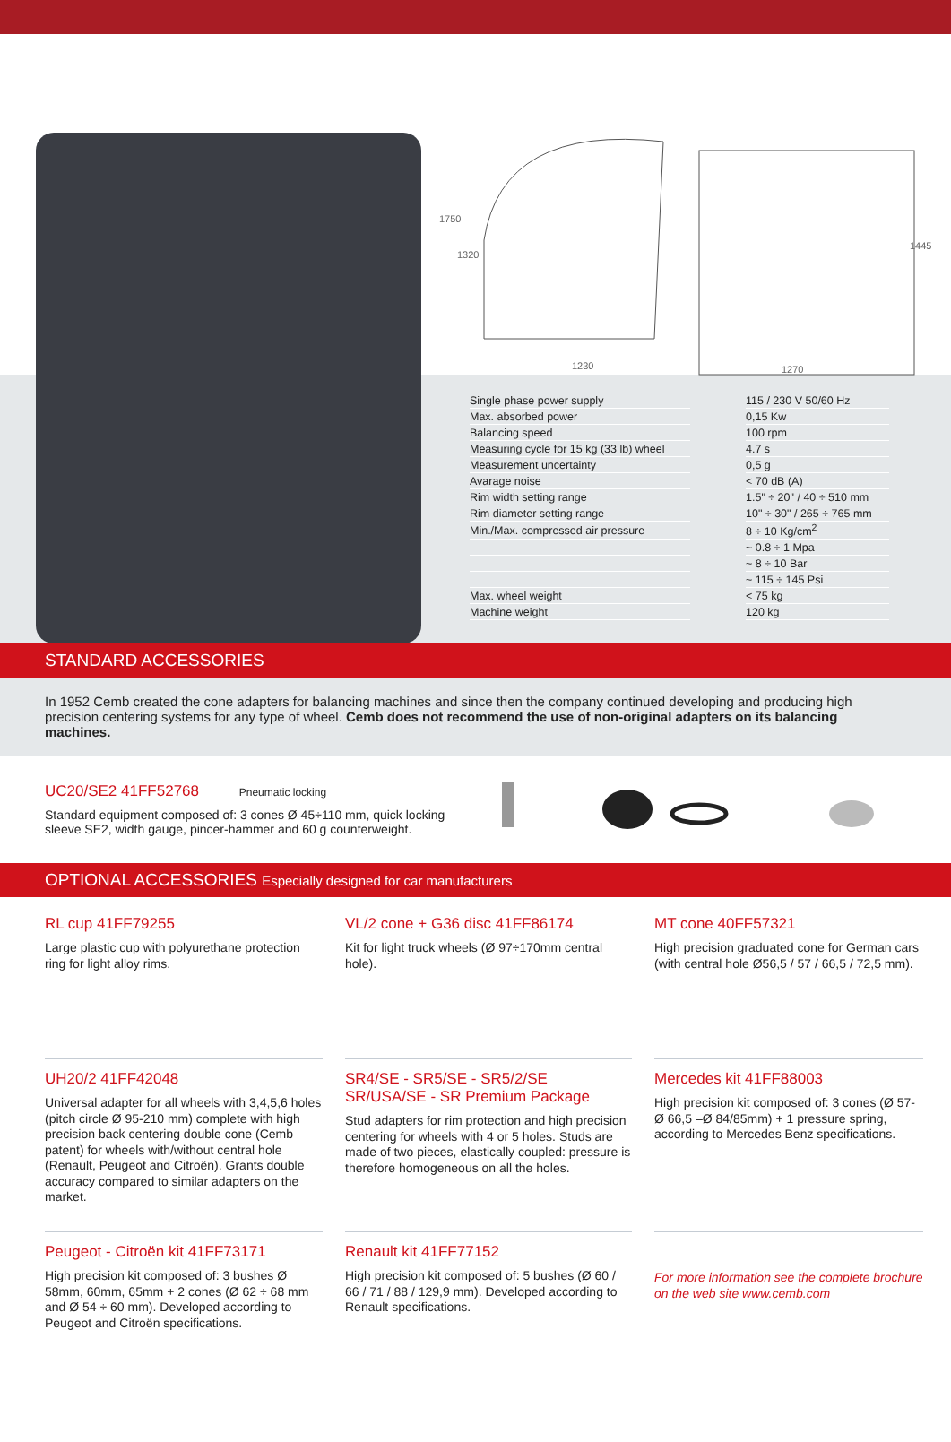1750
1320
1230
1270
1445
| Single phase power supply | | 115 / 230 V 50/60 Hz |
| Max. absorbed power | | 0,15 Kw |
| Balancing speed | | 100 rpm |
| Measuring cycle for 15 kg (33 lb) wheel | | 4.7 s |
| Measurement uncertainty | | 0,5 g |
| Avarage noise | | < 70 dB (A) |
| Rim width setting range | | 1.5" ÷ 20" / 40 ÷ 510 mm |
| Rim diameter setting range | | 10" ÷ 30" / 265 ÷ 765 mm |
| Min./Max. compressed air pressure | | 8 ÷ 10 Kg/cm<sup>2</sup> |
| | | ~ 0.8 ÷ 1 Mpa |
| | | ~ 8 ÷ 10 Bar |
| | | ~ 115 ÷ 145 Psi |
| Max. wheel weight | | < 75 kg |
| Machine weight | | 120 kg |
STANDARD ACCESSORIES
In 1952 Cemb created the cone adapters for balancing machines and since then the company continued developing and producing high precision centering systems for any type of wheel. Cemb does not recommend the use of non-original adapters on its balancing machines.
UC20/SE2 41FF52768 Pneumatic locking
Standard equipment composed of: 3 cones Ø 45÷110 mm, quick locking sleeve SE2, width gauge, pincer-hammer and 60 g counterweight.
OPTIONAL ACCESSORIES Especially designed for car manufacturers
RL cup 41FF79255
Large plastic cup with polyurethane protection ring for light alloy rims.
VL/2 cone + G36 disc 41FF86174
Kit for light truck wheels (Ø 97÷170mm central hole).
MT cone 40FF57321
High precision graduated cone for German cars (with central hole Ø56,5 / 57 / 66,5 / 72,5 mm).
UH20/2 41FF42048
Universal adapter for all wheels with 3,4,5,6 holes (pitch circle Ø 95-210 mm) complete with high precision back centering double cone (Cemb patent) for wheels with/without central hole (Renault, Peugeot and Citroën). Grants double accuracy compared to similar adapters on the market.
SR4/SE - SR5/SE - SR5/2/SE SR/USA/SE - SR Premium Package
Stud adapters for rim protection and high precision centering for wheels with 4 or 5 holes. Studs are made of two pieces, elastically coupled: pressure is therefore homogeneous on all the holes.
Mercedes kit 41FF88003
High precision kit composed of: 3 cones (Ø 57- Ø 66,5 –Ø 84/85mm) + 1 pressure spring, according to Mercedes Benz specifications.
Peugeot - Citroën kit 41FF73171
High precision kit composed of: 3 bushes Ø 58mm, 60mm, 65mm + 2 cones (Ø 62 ÷ 68 mm and Ø 54 ÷ 60 mm). Developed according to Peugeot and Citroën specifications.
Renault kit 41FF77152
High precision kit composed of: 5 bushes (Ø 60 / 66 / 71 / 88 / 129,9 mm). Developed according to Renault specifications.
For more information see the complete brochure on the web site www.cemb.com